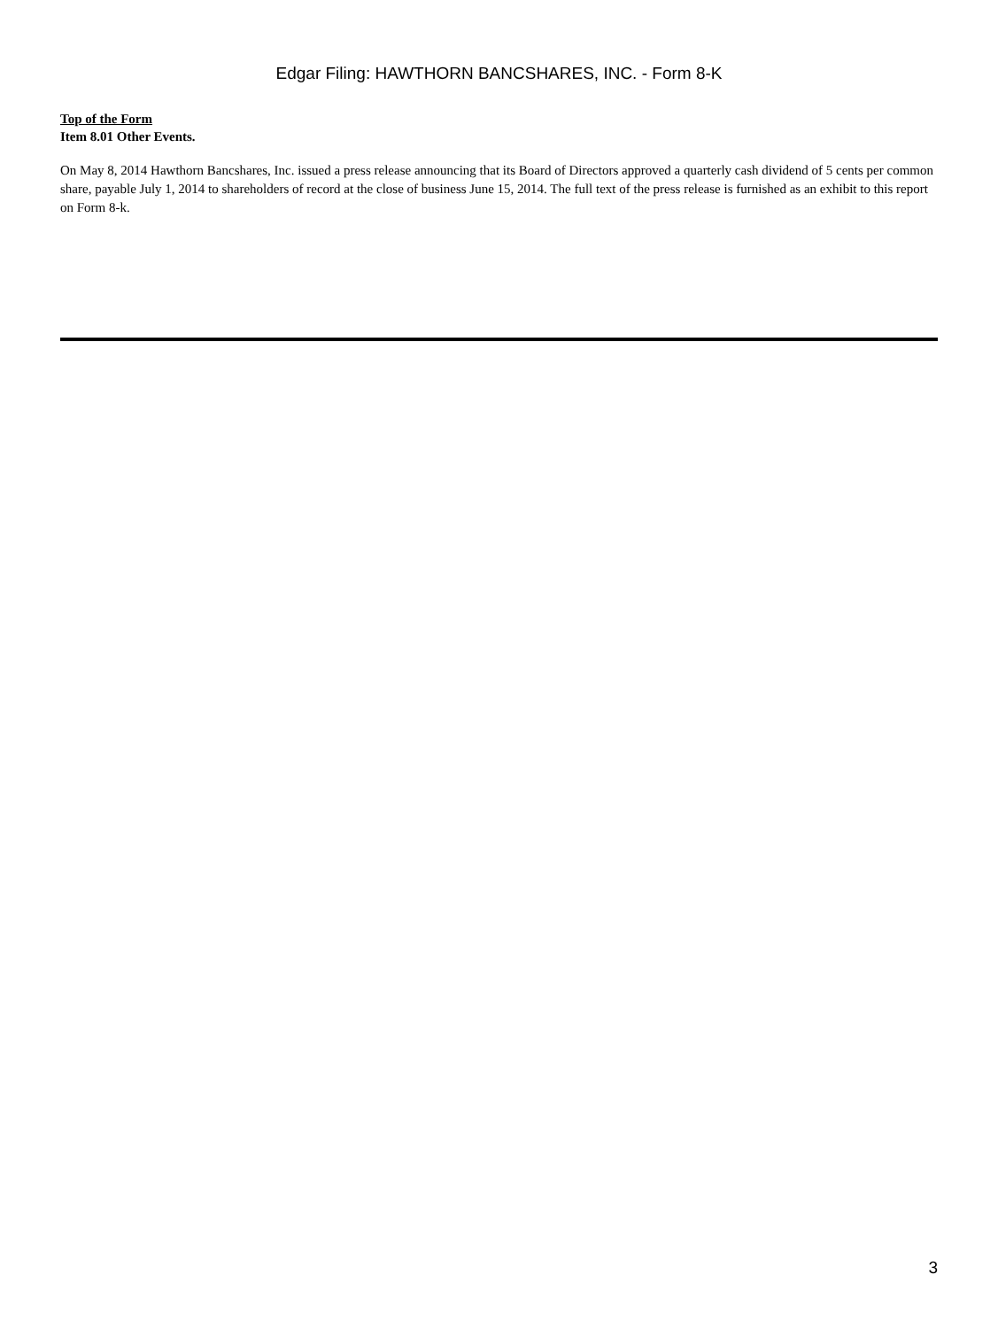Edgar Filing: HAWTHORN BANCSHARES, INC. - Form 8-K
Top of the Form
Item 8.01 Other Events.
On May 8, 2014 Hawthorn Bancshares, Inc. issued a press release announcing that its Board of Directors approved a quarterly cash dividend of 5 cents per common share, payable July 1, 2014 to shareholders of record at the close of business June 15, 2014. The full text of the press release is furnished as an exhibit to this report on Form 8-k.
3